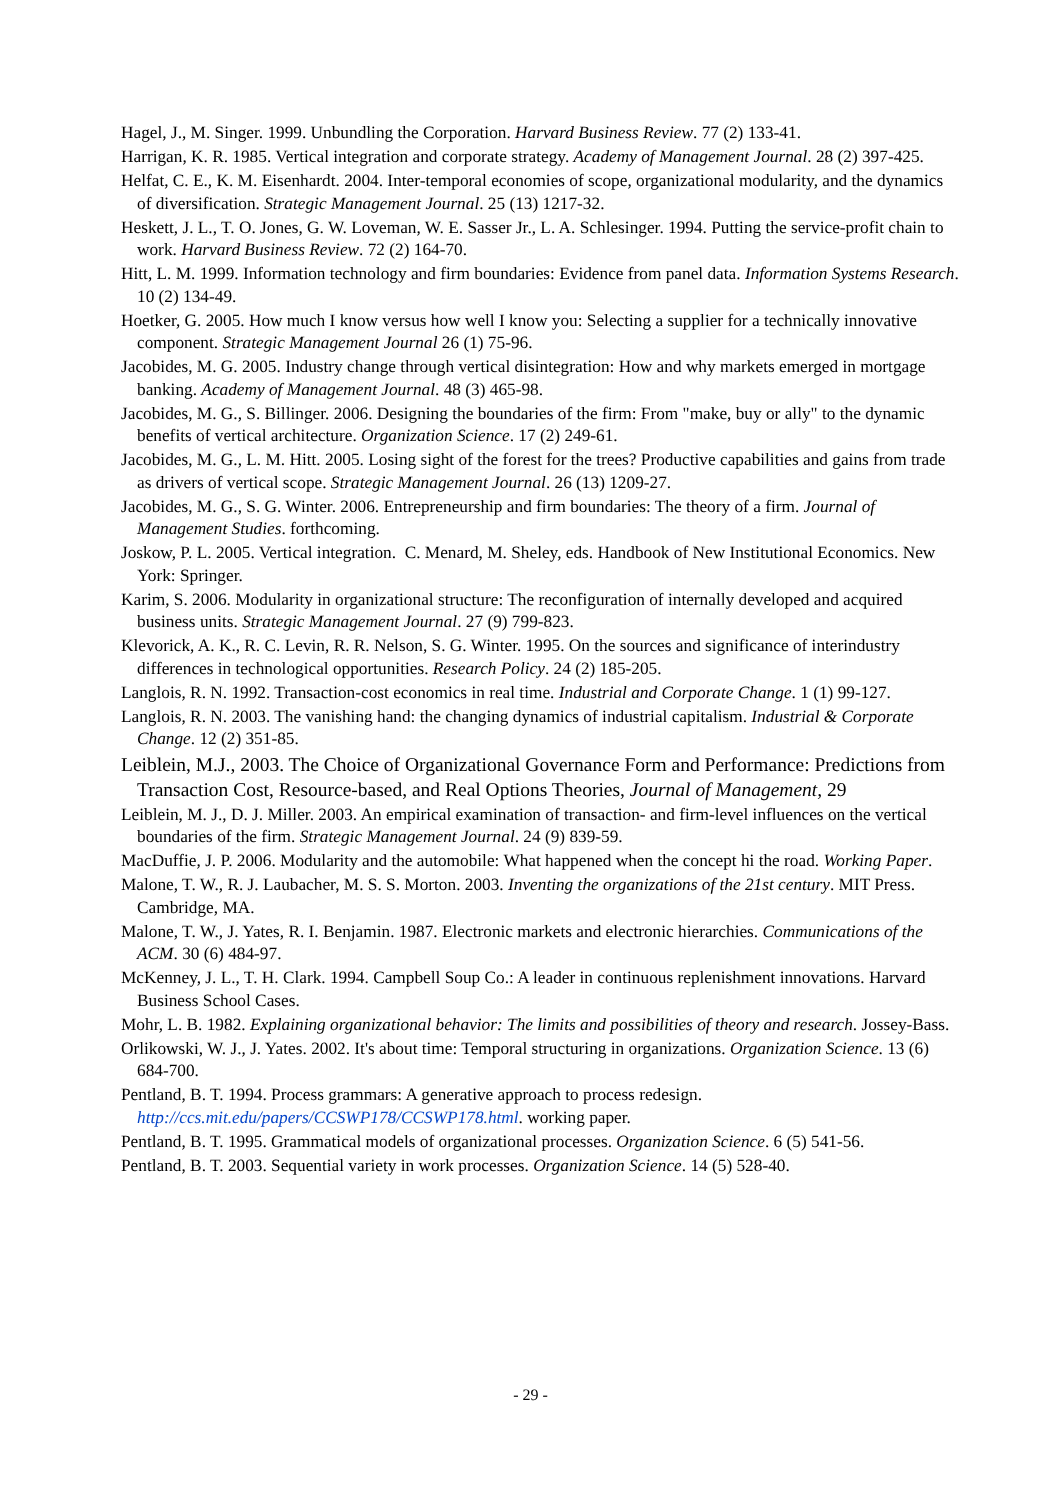Hagel, J., M. Singer. 1999. Unbundling the Corporation. Harvard Business Review. 77 (2) 133-41.
Harrigan, K. R. 1985. Vertical integration and corporate strategy. Academy of Management Journal. 28 (2) 397-425.
Helfat, C. E., K. M. Eisenhardt. 2004. Inter-temporal economies of scope, organizational modularity, and the dynamics of diversification. Strategic Management Journal. 25 (13) 1217-32.
Heskett, J. L., T. O. Jones, G. W. Loveman, W. E. Sasser Jr., L. A. Schlesinger. 1994. Putting the service-profit chain to work. Harvard Business Review. 72 (2) 164-70.
Hitt, L. M. 1999. Information technology and firm boundaries: Evidence from panel data. Information Systems Research. 10 (2) 134-49.
Hoetker, G. 2005. How much I know versus how well I know you: Selecting a supplier for a technically innovative component. Strategic Management Journal 26 (1) 75-96.
Jacobides, M. G. 2005. Industry change through vertical disintegration: How and why markets emerged in mortgage banking. Academy of Management Journal. 48 (3) 465-98.
Jacobides, M. G., S. Billinger. 2006. Designing the boundaries of the firm: From "make, buy or ally" to the dynamic benefits of vertical architecture. Organization Science. 17 (2) 249-61.
Jacobides, M. G., L. M. Hitt. 2005. Losing sight of the forest for the trees? Productive capabilities and gains from trade as drivers of vertical scope. Strategic Management Journal. 26 (13) 1209-27.
Jacobides, M. G., S. G. Winter. 2006. Entrepreneurship and firm boundaries: The theory of a firm. Journal of Management Studies. forthcoming.
Joskow, P. L. 2005. Vertical integration. C. Menard, M. Sheley, eds. Handbook of New Institutional Economics. New York: Springer.
Karim, S. 2006. Modularity in organizational structure: The reconfiguration of internally developed and acquired business units. Strategic Management Journal. 27 (9) 799-823.
Klevorick, A. K., R. C. Levin, R. R. Nelson, S. G. Winter. 1995. On the sources and significance of interindustry differences in technological opportunities. Research Policy. 24 (2) 185-205.
Langlois, R. N. 1992. Transaction-cost economics in real time. Industrial and Corporate Change. 1 (1) 99-127.
Langlois, R. N. 2003. The vanishing hand: the changing dynamics of industrial capitalism. Industrial & Corporate Change. 12 (2) 351-85.
Leiblein, M.J., 2003. The Choice of Organizational Governance Form and Performance: Predictions from Transaction Cost, Resource-based, and Real Options Theories, Journal of Management, 29
Leiblein, M. J., D. J. Miller. 2003. An empirical examination of transaction- and firm-level influences on the vertical boundaries of the firm. Strategic Management Journal. 24 (9) 839-59.
MacDuffie, J. P. 2006. Modularity and the automobile: What happened when the concept hi the road. Working Paper.
Malone, T. W., R. J. Laubacher, M. S. S. Morton. 2003. Inventing the organizations of the 21st century. MIT Press. Cambridge, MA.
Malone, T. W., J. Yates, R. I. Benjamin. 1987. Electronic markets and electronic hierarchies. Communications of the ACM. 30 (6) 484-97.
McKenney, J. L., T. H. Clark. 1994. Campbell Soup Co.: A leader in continuous replenishment innovations. Harvard Business School Cases.
Mohr, L. B. 1982. Explaining organizational behavior: The limits and possibilities of theory and research. Jossey-Bass.
Orlikowski, W. J., J. Yates. 2002. It's about time: Temporal structuring in organizations. Organization Science. 13 (6) 684-700.
Pentland, B. T. 1994. Process grammars: A generative approach to process redesign. http://ccs.mit.edu/papers/CCSWP178/CCSWP178.html. working paper.
Pentland, B. T. 1995. Grammatical models of organizational processes. Organization Science. 6 (5) 541-56.
Pentland, B. T. 2003. Sequential variety in work processes. Organization Science. 14 (5) 528-40.
- 29 -